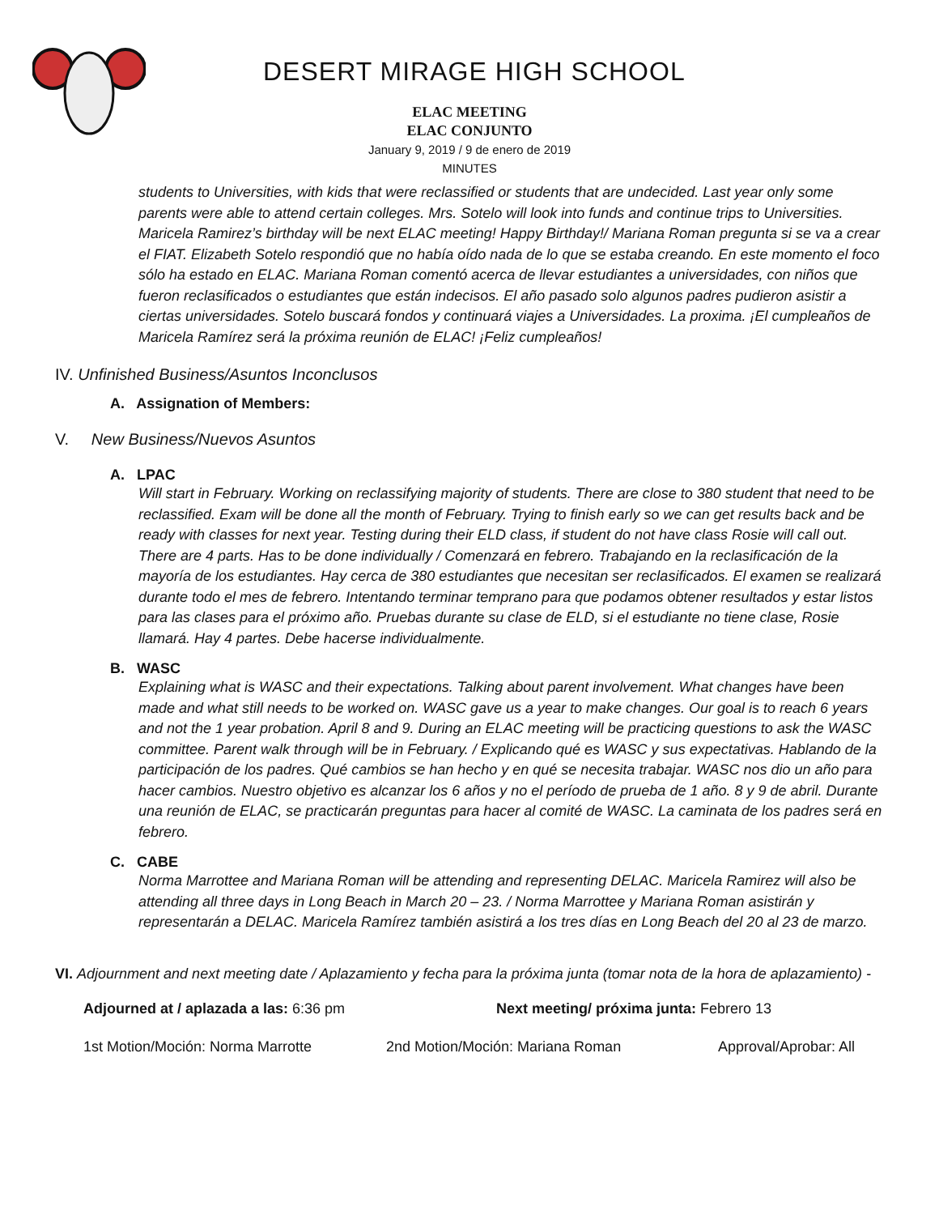DESERT MIRAGE HIGH SCHOOL
ELAC MEETING
ELAC CONJUNTO
January 9, 2019 / 9 de enero de 2019
MINUTES
students to Universities, with kids that were reclassified or students that are undecided. Last year only some parents were able to attend certain colleges. Mrs. Sotelo will look into funds and continue trips to Universities. Maricela Ramirez’s birthday will be next ELAC meeting! Happy Birthday!/ Mariana Roman pregunta si se va a crear el FIAT. Elizabeth Sotelo respondió que no había oído nada de lo que se estaba creando. En este momento el foco sólo ha estado en ELAC. Mariana Roman comentó acerca de llevar estudiantes a universidades, con niños que fueron reclasificados o estudiantes que están indecisos. El año pasado solo algunos padres pudieron asistir a ciertas universidades. Sotelo buscará fondos y continuará viajes a Universidades. La proxima. ¡El cumpleaños de Maricela Ramírez será la próxima reunión de ELAC! ¡Feliz cumpleaños!
IV. Unfinished Business/Asuntos Inconclusos
A. Assignation of Members:
V. New Business/Nuevos Asuntos
A. LPAC
Will start in February. Working on reclassifying majority of students. There are close to 380 student that need to be reclassified. Exam will be done all the month of February. Trying to finish early so we can get results back and be ready with classes for next year. Testing during their ELD class, if student do not have class Rosie will call out. There are 4 parts. Has to be done individually / Comenzará en febrero. Trabajando en la reclasificación de la mayoría de los estudiantes. Hay cerca de 380 estudiantes que necesitan ser reclasificados. El examen se realizará durante todo el mes de febrero. Intentando terminar temprano para que podamos obtener resultados y estar listos para las clases para el próximo año. Pruebas durante su clase de ELD, si el estudiante no tiene clase, Rosie llamará. Hay 4 partes. Debe hacerse individualmente.
B. WASC
Explaining what is WASC and their expectations. Talking about parent involvement. What changes have been made and what still needs to be worked on. WASC gave us a year to make changes. Our goal is to reach 6 years and not the 1 year probation. April 8 and 9. During an ELAC meeting will be practicing questions to ask the WASC committee. Parent walk through will be in February. / Explicando qué es WASC y sus expectativas. Hablando de la participación de los padres. Qué cambios se han hecho y en qué se necesita trabajar. WASC nos dio un año para hacer cambios. Nuestro objetivo es alcanzar los 6 años y no el período de prueba de 1 año. 8 y 9 de abril. Durante una reunión de ELAC, se practicarán preguntas para hacer al comité de WASC. La caminata de los padres será en febrero.
C. CABE
Norma Marrottee and Mariana Roman will be attending and representing DELAC. Maricela Ramirez will also be attending all three days in Long Beach in March 20 – 23. / Norma Marrottee y Mariana Roman asistirán y representarán a DELAC. Maricela Ramírez también asistirá a los tres días en Long Beach del 20 al 23 de marzo.
VI. Adjournment and next meeting date / Aplazamiento y fecha para la próxima junta (tomar nota de la hora de aplazamiento) -
Adjourned at / aplazada a las: 6:36 pm Next meeting/ próxima junta: Febrero 13
1st Motion/Moción: Norma Marrotte 2nd Motion/Moción: Mariana Roman Approval/Aprobar: All